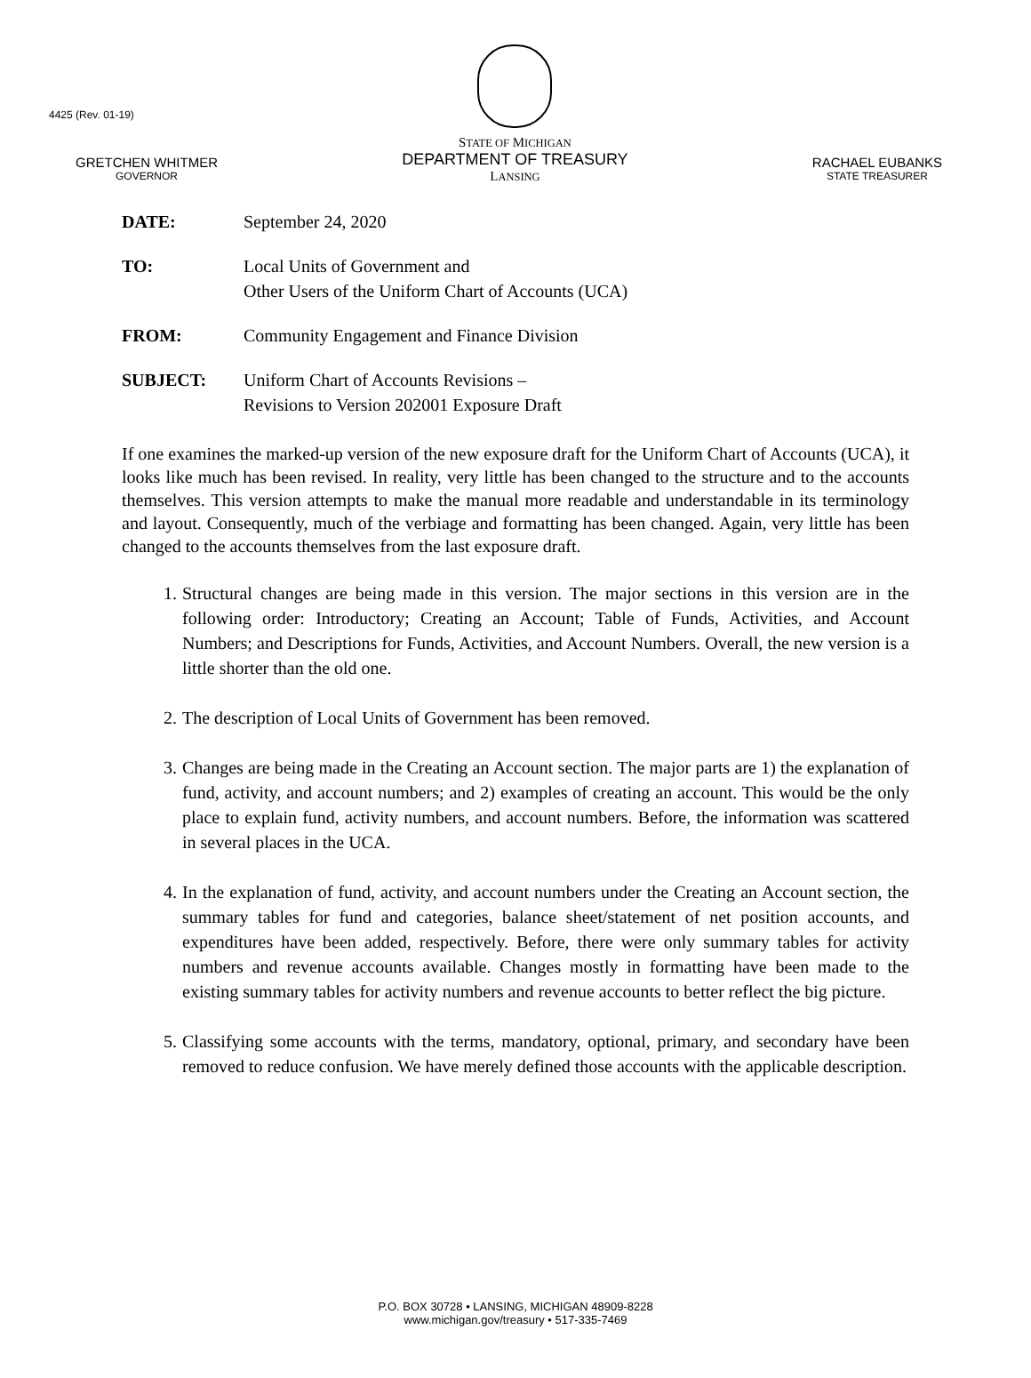4425 (Rev. 01-19)
GRETCHEN WHITMER
GOVERNOR
STATE OF MICHIGAN
DEPARTMENT OF TREASURY
LANSING
RACHAEL EUBANKS
STATE TREASURER
DATE: September 24, 2020
TO: Local Units of Government and
Other Users of the Uniform Chart of Accounts (UCA)
FROM: Community Engagement and Finance Division
SUBJECT: Uniform Chart of Accounts Revisions –
Revisions to Version 202001 Exposure Draft
If one examines the marked-up version of the new exposure draft for the Uniform Chart of Accounts (UCA), it looks like much has been revised. In reality, very little has been changed to the structure and to the accounts themselves. This version attempts to make the manual more readable and understandable in its terminology and layout. Consequently, much of the verbiage and formatting has been changed. Again, very little has been changed to the accounts themselves from the last exposure draft.
1. Structural changes are being made in this version. The major sections in this version are in the following order: Introductory; Creating an Account; Table of Funds, Activities, and Account Numbers; and Descriptions for Funds, Activities, and Account Numbers. Overall, the new version is a little shorter than the old one.
2. The description of Local Units of Government has been removed.
3. Changes are being made in the Creating an Account section. The major parts are 1) the explanation of fund, activity, and account numbers; and 2) examples of creating an account. This would be the only place to explain fund, activity numbers, and account numbers. Before, the information was scattered in several places in the UCA.
4. In the explanation of fund, activity, and account numbers under the Creating an Account section, the summary tables for fund and categories, balance sheet/statement of net position accounts, and expenditures have been added, respectively. Before, there were only summary tables for activity numbers and revenue accounts available. Changes mostly in formatting have been made to the existing summary tables for activity numbers and revenue accounts to better reflect the big picture.
5. Classifying some accounts with the terms, mandatory, optional, primary, and secondary have been removed to reduce confusion. We have merely defined those accounts with the applicable description.
P.O. BOX 30728 • LANSING, MICHIGAN 48909-8228
www.michigan.gov/treasury • 517-335-7469